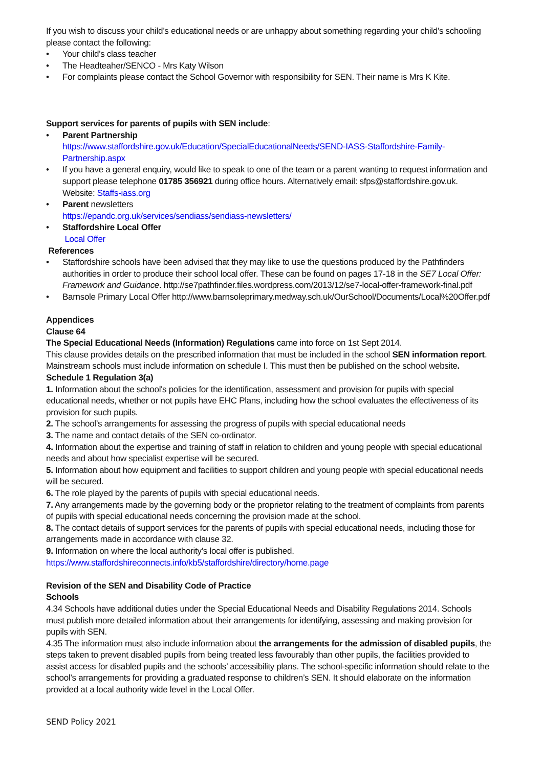If you wish to discuss your child’s educational needs or are unhappy about something regarding your child’s schooling please contact the following:
• Your child’s class teacher
• The Headteaher/SENCO - Mrs Katy Wilson
• For complaints please contact the School Governor with responsibility for SEN. Their name is Mrs K Kite.
Support services for parents of pupils with SEN include:
• Parent Partnership
https://www.staffordshire.gov.uk/Education/SpecialEducationalNeeds/SEND-IASS-Staffordshire-Family-Partnership.aspx
• If you have a general enquiry, would like to speak to one of the team or a parent wanting to request information and support please telephone 01785 356921 during office hours. Alternatively email: sfps@staffordshire.gov.uk. Website: Staffs-iass.org
• Parent newsletters
https://epandc.org.uk/services/sendiass/sendiass-newsletters/
• Staffordshire Local Offer
Local Offer
References
• Staffordshire schools have been advised that they may like to use the questions produced by the Pathfinders authorities in order to produce their school local offer. These can be found on pages 17-18 in the SE7 Local Offer: Framework and Guidance. http://se7pathfinder.files.wordpress.com/2013/12/se7-local-offer-framework-final.pdf
• Barnsole Primary Local Offer http://www.barnsoleprimary.medway.sch.uk/OurSchool/Documents/Local%20Offer.pdf
Appendices
Clause 64
The Special Educational Needs (Information) Regulations came into force on 1st Sept 2014.
This clause provides details on the prescribed information that must be included in the school SEN information report. Mainstream schools must include information on schedule I. This must then be published on the school website.
Schedule 1 Regulation 3(a)
1. Information about the school's policies for the identification, assessment and provision for pupils with special educational needs, whether or not pupils have EHC Plans, including how the school evaluates the effectiveness of its provision for such pupils.
2. The school’s arrangements for assessing the progress of pupils with special educational needs
3. The name and contact details of the SEN co-ordinator.
4. Information about the expertise and training of staff in relation to children and young people with special educational needs and about how specialist expertise will be secured.
5. Information about how equipment and facilities to support children and young people with special educational needs will be secured.
6. The role played by the parents of pupils with special educational needs.
7. Any arrangements made by the governing body or the proprietor relating to the treatment of complaints from parents of pupils with special educational needs concerning the provision made at the school.
8. The contact details of support services for the parents of pupils with special educational needs, including those for arrangements made in accordance with clause 32.
9. Information on where the local authority’s local offer is published.
https://www.staffordshireconnects.info/kb5/staffordshire/directory/home.page
Revision of the SEN and Disability Code of Practice
Schools
4.34 Schools have additional duties under the Special Educational Needs and Disability Regulations 2014. Schools must publish more detailed information about their arrangements for identifying, assessing and making provision for pupils with SEN.
4.35 The information must also include information about the arrangements for the admission of disabled pupils, the steps taken to prevent disabled pupils from being treated less favourably than other pupils, the facilities provided to assist access for disabled pupils and the schools’ accessibility plans. The school-specific information should relate to the school’s arrangements for providing a graduated response to children’s SEN. It should elaborate on the information provided at a local authority wide level in the Local Offer.
SEND Policy 2021